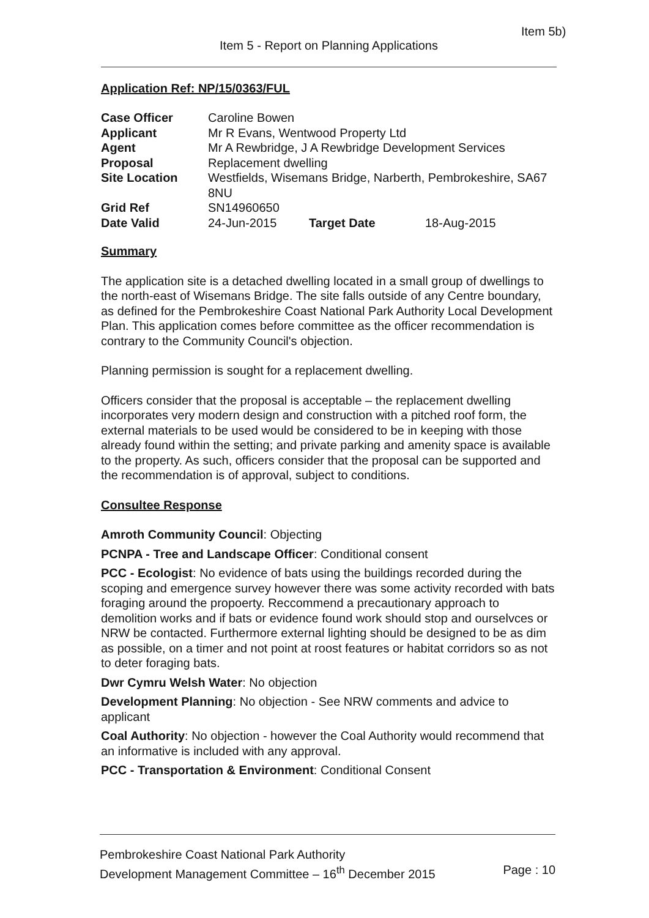Item 5b)
Item 5 - Report on Planning Applications
Application Ref: NP/15/0363/FUL
| Case Officer | Caroline Bowen | | |
| Applicant | Mr R Evans, Wentwood Property Ltd | | |
| Agent | Mr A Rewbridge, J A Rewbridge Development Services | | |
| Proposal | Replacement dwelling | | |
| Site Location | Westfields, Wisemans Bridge, Narberth, Pembrokeshire, SA67 8NU | | |
| Grid Ref | SN14960650 | | |
| Date Valid | 24-Jun-2015 | Target Date | 18-Aug-2015 |
Summary
The application site is a detached dwelling located in a small group of dwellings to the north-east of Wisemans Bridge. The site falls outside of any Centre boundary, as defined for the Pembrokeshire Coast National Park Authority Local Development Plan. This application comes before committee as the officer recommendation is contrary to the Community Council's objection.
Planning permission is sought for a replacement dwelling.
Officers consider that the proposal is acceptable – the replacement dwelling incorporates very modern design and construction with a pitched roof form, the external materials to be used would be considered to be in keeping with those already found within the setting; and private parking and amenity space is available to the property. As such, officers consider that the proposal can be supported and the recommendation is of approval, subject to conditions.
Consultee Response
Amroth Community Council: Objecting
PCNPA - Tree and Landscape Officer: Conditional consent
PCC - Ecologist: No evidence of bats using the buildings recorded during the scoping and emergence survey however there was some activity recorded with bats foraging around the propoerty. Reccommend a precautionary approach to demolition works and if bats or evidence found work should stop and ourselvces or NRW be contacted. Furthermore external lighting should be designed to be as dim as possible, on a timer and not point at roost features or habitat corridors so as not to deter foraging bats.
Dwr Cymru Welsh Water: No objection
Development Planning: No objection - See NRW comments and advice to applicant
Coal Authority: No objection - however the Coal Authority would recommend that an informative is included with any approval.
PCC - Transportation & Environment: Conditional Consent
Pembrokeshire Coast National Park Authority
Development Management Committee – 16<sup>th</sup> December 2015 Page : 10